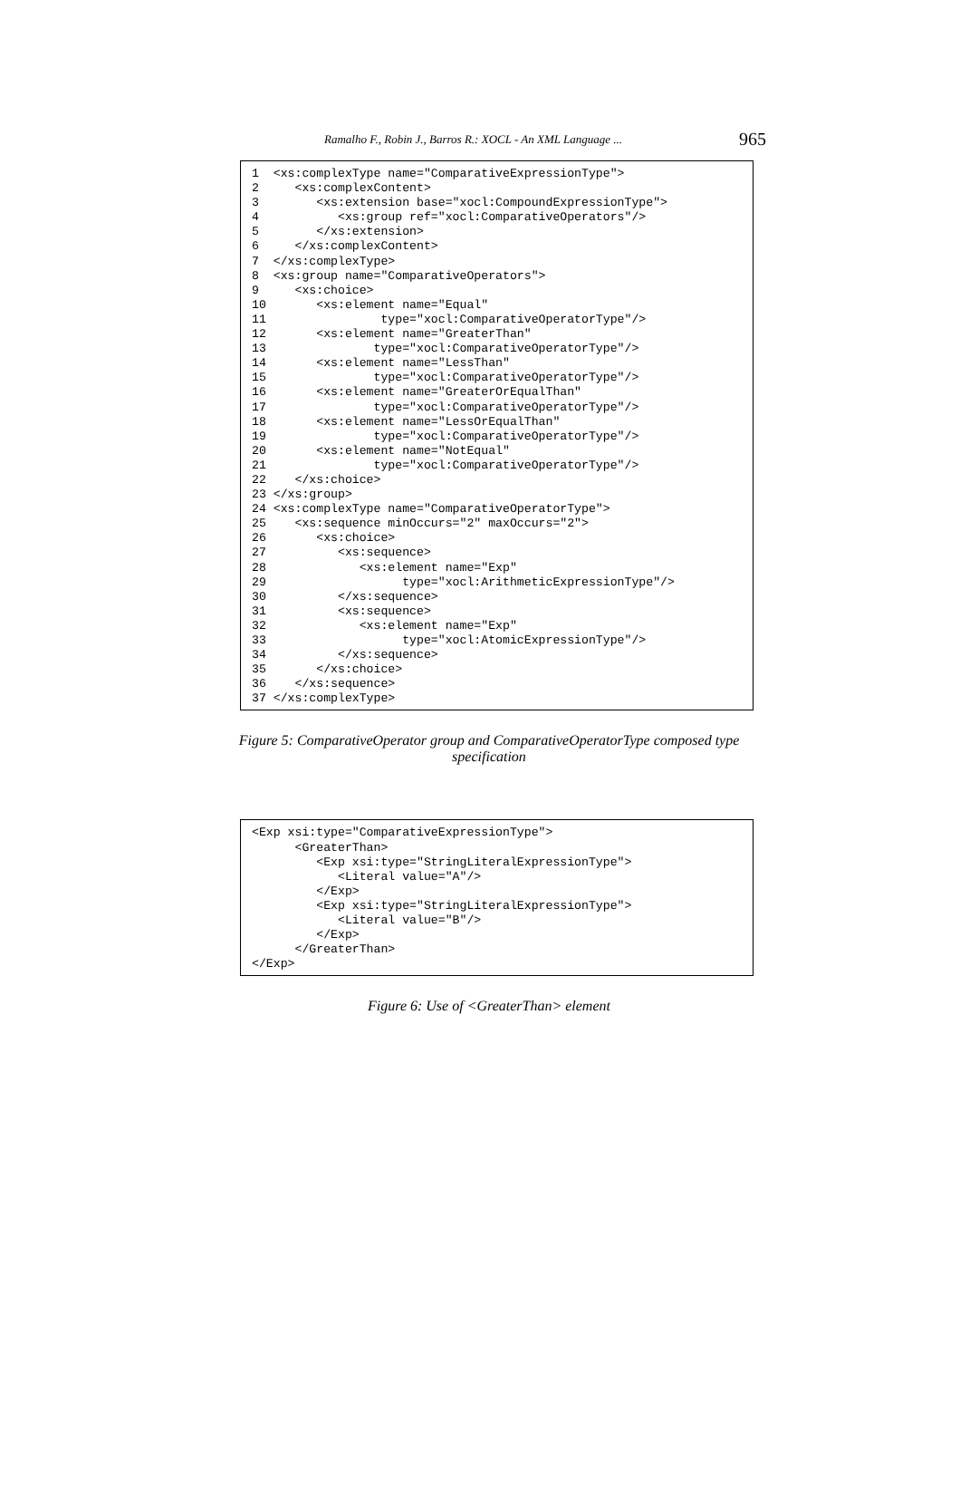Ramalho F., Robin J., Barros R.: XOCL - An XML Language ... 965
1  <xs:complexType name="ComparativeExpressionType">
2     <xs:complexContent>
3        <xs:extension base="xocl:CompoundExpressionType">
4           <xs:group ref="xocl:ComparativeOperators"/>
5        </xs:extension>
6     </xs:complexContent>
7  </xs:complexType>
8  <xs:group name="ComparativeOperators">
9     <xs:choice>
10       <xs:element name="Equal"
11                type="xocl:ComparativeOperatorType"/>
12       <xs:element name="GreaterThan"
13               type="xocl:ComparativeOperatorType"/>
14       <xs:element name="LessThan"
15               type="xocl:ComparativeOperatorType"/>
16       <xs:element name="GreaterOrEqualThan"
17               type="xocl:ComparativeOperatorType"/>
18       <xs:element name="LessOrEqualThan"
19               type="xocl:ComparativeOperatorType"/>
20       <xs:element name="NotEqual"
21               type="xocl:ComparativeOperatorType"/>
22    </xs:choice>
23 </xs:group>
24 <xs:complexType name="ComparativeOperatorType">
25    <xs:sequence minOccurs="2" maxOccurs="2">
26       <xs:choice>
27          <xs:sequence>
28             <xs:element name="Exp"
29                   type="xocl:ArithmeticExpressionType"/>
30          </xs:sequence>
31          <xs:sequence>
32             <xs:element name="Exp"
33                   type="xocl:AtomicExpressionType"/>
34          </xs:sequence>
35       </xs:choice>
36    </xs:sequence>
37 </xs:complexType>
Figure 5: ComparativeOperator group and ComparativeOperatorType composed type specification
<Exp xsi:type="ComparativeExpressionType">
      <GreaterThan>
         <Exp xsi:type="StringLiteralExpressionType">
            <Literal value="A"/>
         </Exp>
         <Exp xsi:type="StringLiteralExpressionType">
            <Literal value="B"/>
         </Exp>
      </GreaterThan>
</Exp>
Figure 6: Use of <GreaterThan> element